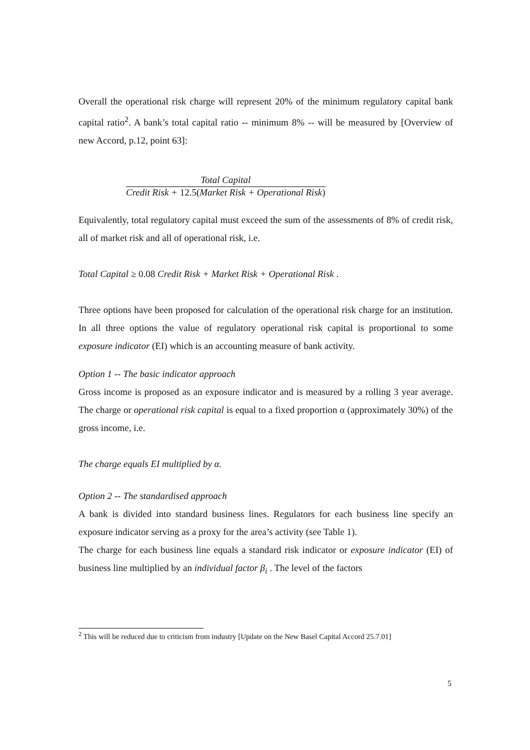Overall the operational risk charge will represent 20% of the minimum regulatory capital bank capital ratio<sup>2</sup>. A bank’s total capital ratio -- minimum 8% -- will be measured by [Overview of new Accord, p.12, point 63]:
Total Capital
Credit Risk + 12.5(Market Risk + Operational Risk)
Equivalently, total regulatory capital must exceed the sum of the assessments of 8% of credit risk, all of market risk and all of operational risk, i.e.
Total Capital ≥ 0.08 Credit Risk + Market Risk + Operational Risk .
Three options have been proposed for calculation of the operational risk charge for an institution. In all three options the value of regulatory operational risk capital is proportional to some exposure indicator (EI) which is an accounting measure of bank activity.
Option 1 -- The basic indicator approach
Gross income is proposed as an exposure indicator and is measured by a rolling 3 year average. The charge or operational risk capital is equal to a fixed proportion α (approximately 30%) of the gross income, i.e.
The charge equals EI multiplied by α.
Option 2 -- The standardised approach
A bank is divided into standard business lines. Regulators for each business line specify an exposure indicator serving as a proxy for the area’s activity (see Table 1).
The charge for each business line equals a standard risk indicator or exposure indicator (EI) of business line multiplied by an individual factor β<sub>i</sub> . The level of the factors
<sup>2</sup> This will be reduced due to criticism from industry [Update on the New Basel Capital Accord 25.7.01]
5